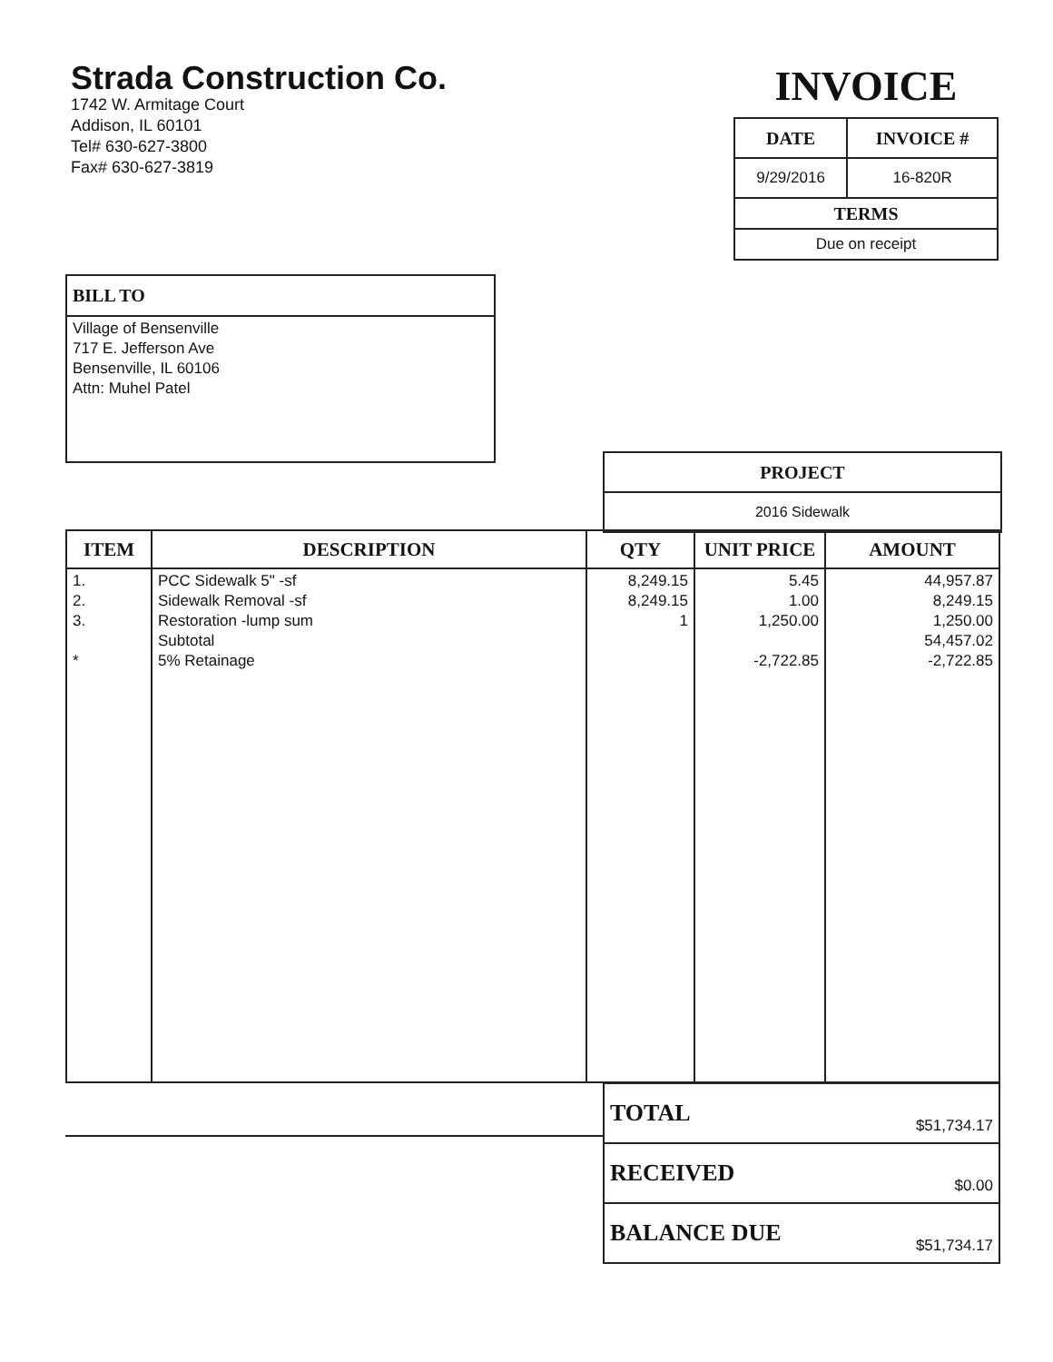Strada Construction Co.
1742 W. Armitage Court
Addison, IL 60101
Tel# 630-627-3800
Fax# 630-627-3819
INVOICE
| DATE | INVOICE # |
| --- | --- |
| 9/29/2016 | 16-820R |
| TERMS | |
| Due on receipt | |
BILL TO
Village of Bensenville
717 E. Jefferson Ave
Bensenville, IL 60106
Attn: Muhel Patel
PROJECT
2016 Sidewalk
| ITEM | DESCRIPTION | QTY | UNIT PRICE | AMOUNT |
| --- | --- | --- | --- | --- |
| 1. 2. 3. * | PCC Sidewalk 5" -sf Sidewalk Removal -sf Restoration -lump sum Subtotal 5% Retainage | 8,249.15 8,249.15 1 | 5.45 1.00 1,250.00 -2,722.85 | 44,957.87 8,249.15 1,250.00 54,457.02 -2,722.85 |
| TOTAL | $51,734.17 |
| RECEIVED | $0.00 |
| BALANCE DUE | $51,734.17 |